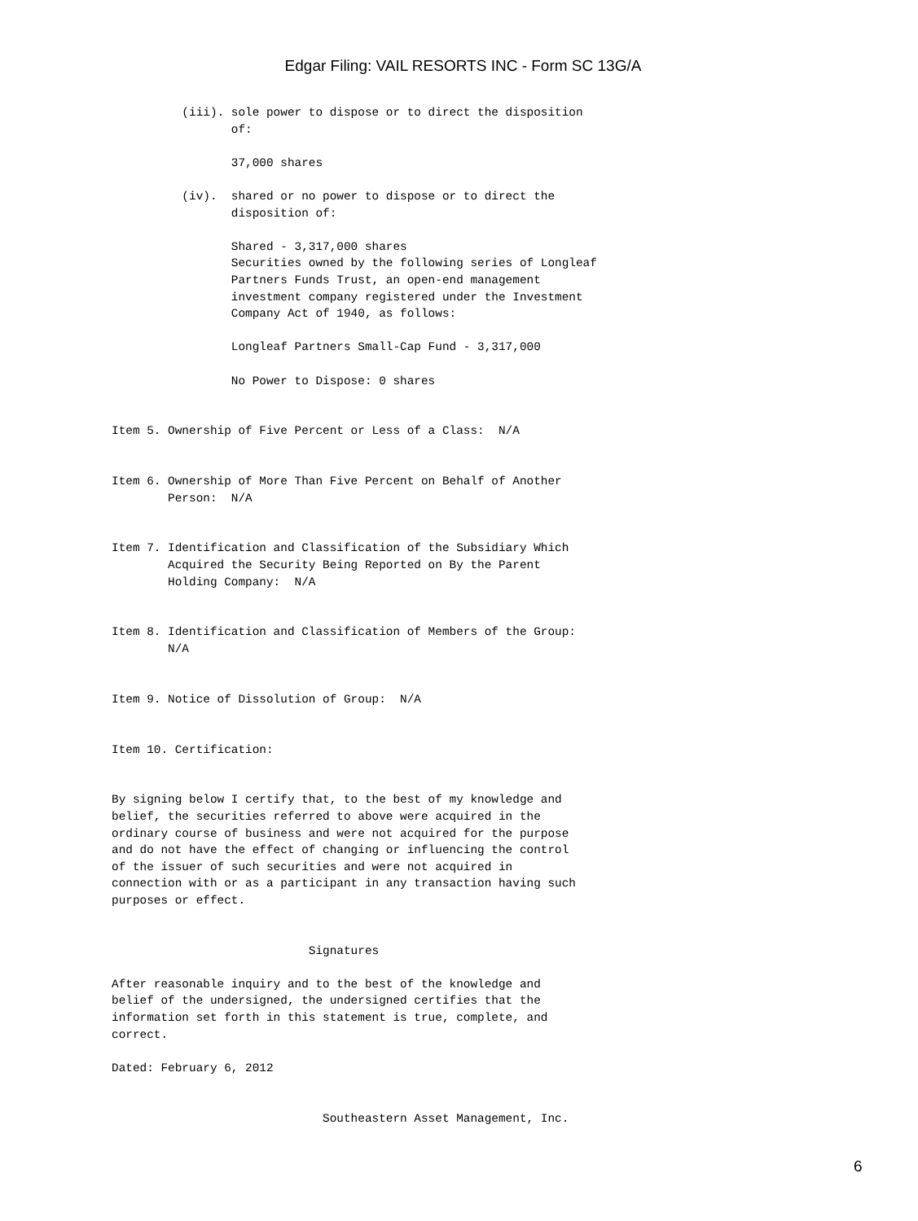Edgar Filing: VAIL RESORTS INC - Form SC 13G/A
          (iii). sole power to dispose or to direct the disposition
                 of:

                 37,000 shares

          (iv).  shared or no power to dispose or to direct the
                 disposition of:

                 Shared - 3,317,000 shares
                 Securities owned by the following series of Longleaf
                 Partners Funds Trust, an open-end management
                 investment company registered under the Investment
                 Company Act of 1940, as follows:

                 Longleaf Partners Small-Cap Fund - 3,317,000

                 No Power to Dispose: 0 shares


Item 5. Ownership of Five Percent or Less of a Class:  N/A


Item 6. Ownership of More Than Five Percent on Behalf of Another
        Person:  N/A


Item 7. Identification and Classification of the Subsidiary Which
        Acquired the Security Being Reported on By the Parent
        Holding Company:  N/A


Item 8. Identification and Classification of Members of the Group:
        N/A


Item 9. Notice of Dissolution of Group:  N/A


Item 10. Certification:


By signing below I certify that, to the best of my knowledge and
belief, the securities referred to above were acquired in the
ordinary course of business and were not acquired for the purpose
and do not have the effect of changing or influencing the control
of the issuer of such securities and were not acquired in
connection with or as a participant in any transaction having such
purposes or effect.


                            Signatures

After reasonable inquiry and to the best of the knowledge and
belief of the undersigned, the undersigned certifies that the
information set forth in this statement is true, complete, and
correct.

Dated: February 6, 2012


                              Southeastern Asset Management, Inc.
6